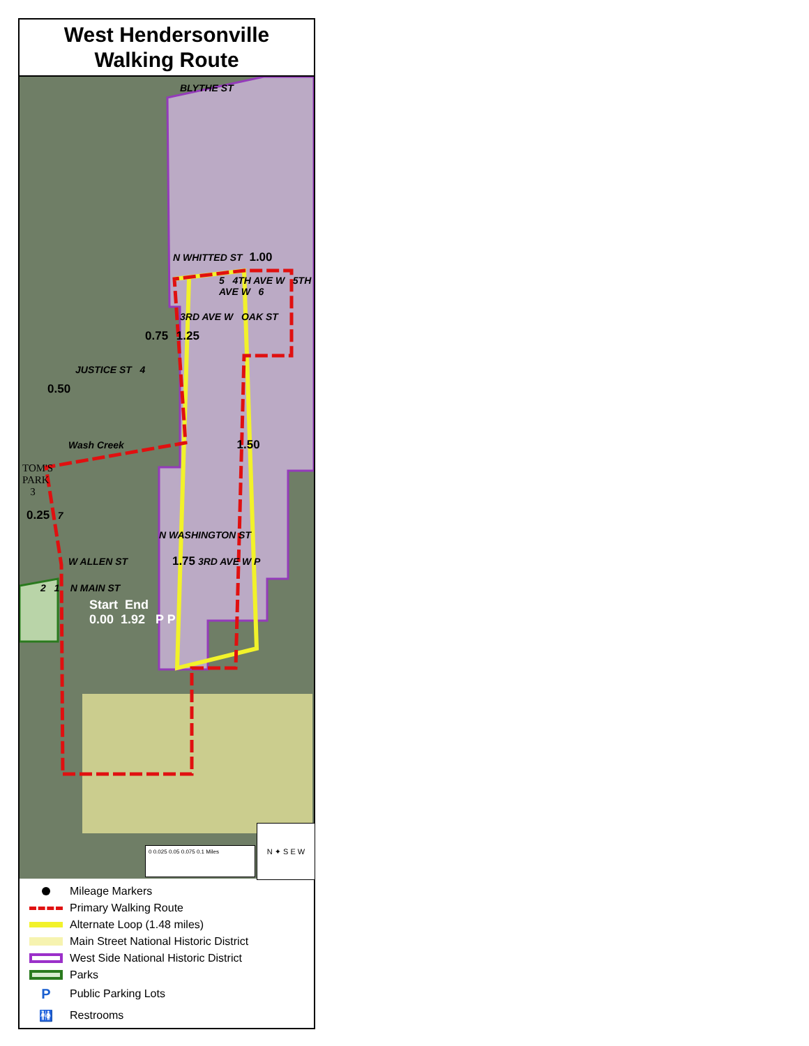West Hendersonville
Walking Route
BLYTHE ST
N WHITTED ST 1.00
5 4TH AVE W 5TH AVE W 6
3RD AVE W OAK ST
0.75 1.25
JUSTICE ST 4
0.50
Wash Creek 1.50
TOM'S
PARK
3
0.25 7
N WASHINGTON ST
W ALLEN ST 1.75 3RD AVE W P
2 1 N MAIN ST
Start End
0.00 1.92 P P
0 0.025 0.05 0.075 0.1 Miles
N ✦ S E W
Mileage Markers
Primary Walking Route
Alternate Loop (1.48 miles)
Main Street National Historic District
West Side National Historic District
Parks
P Public Parking Lots
🚻 Restrooms